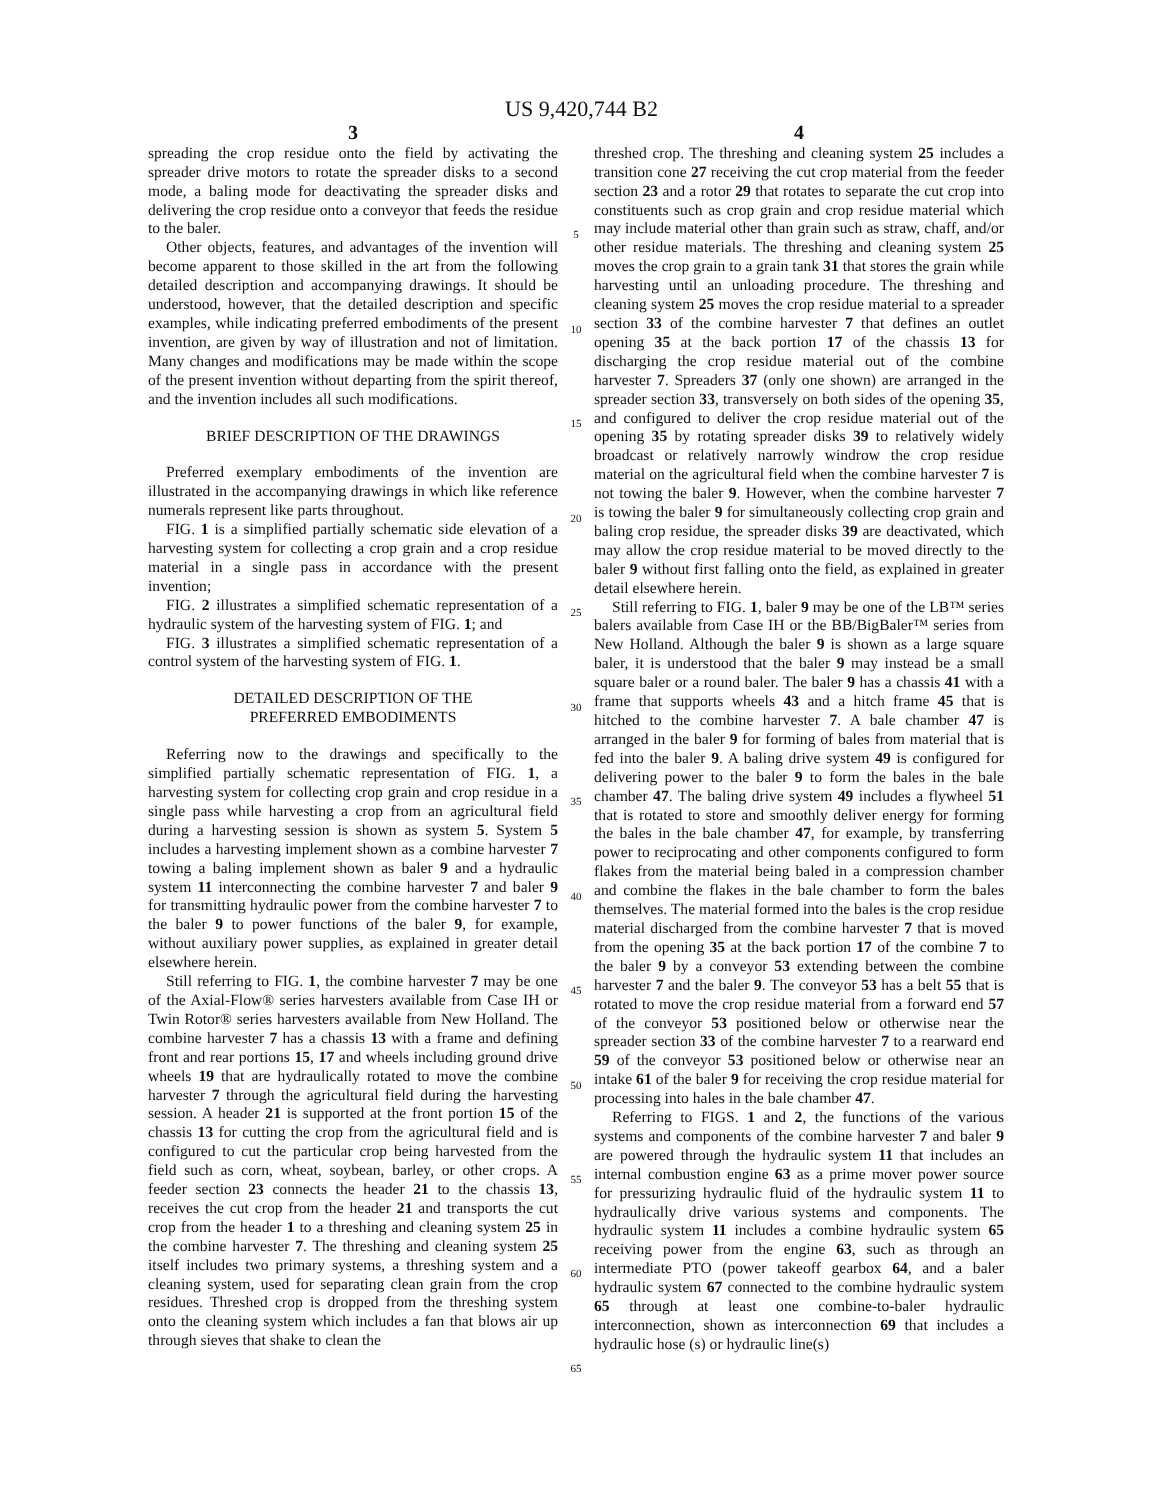US 9,420,744 B2
3
spreading the crop residue onto the field by activating the spreader drive motors to rotate the spreader disks to a second mode, a baling mode for deactivating the spreader disks and delivering the crop residue onto a conveyor that feeds the residue to the baler.
Other objects, features, and advantages of the invention will become apparent to those skilled in the art from the following detailed description and accompanying drawings. It should be understood, however, that the detailed description and specific examples, while indicating preferred embodiments of the present invention, are given by way of illustration and not of limitation. Many changes and modifications may be made within the scope of the present invention without departing from the spirit thereof, and the invention includes all such modifications.
BRIEF DESCRIPTION OF THE DRAWINGS
Preferred exemplary embodiments of the invention are illustrated in the accompanying drawings in which like reference numerals represent like parts throughout.
FIG. 1 is a simplified partially schematic side elevation of a harvesting system for collecting a crop grain and a crop residue material in a single pass in accordance with the present invention;
FIG. 2 illustrates a simplified schematic representation of a hydraulic system of the harvesting system of FIG. 1; and
FIG. 3 illustrates a simplified schematic representation of a control system of the harvesting system of FIG. 1.
DETAILED DESCRIPTION OF THE
PREFERRED EMBODIMENTS
Referring now to the drawings and specifically to the simplified partially schematic representation of FIG. 1, a harvesting system for collecting crop grain and crop residue in a single pass while harvesting a crop from an agricultural field during a harvesting session is shown as system 5. System 5 includes a harvesting implement shown as a combine harvester 7 towing a baling implement shown as baler 9 and a hydraulic system 11 interconnecting the combine harvester 7 and baler 9 for transmitting hydraulic power from the combine harvester 7 to the baler 9 to power functions of the baler 9, for example, without auxiliary power supplies, as explained in greater detail elsewhere herein.
Still referring to FIG. 1, the combine harvester 7 may be one of the Axial-Flow® series harvesters available from Case IH or Twin Rotor® series harvesters available from New Holland. The combine harvester 7 has a chassis 13 with a frame and defining front and rear portions 15, 17 and wheels including ground drive wheels 19 that are hydraulically rotated to move the combine harvester 7 through the agricultural field during the harvesting session. A header 21 is supported at the front portion 15 of the chassis 13 for cutting the crop from the agricultural field and is configured to cut the particular crop being harvested from the field such as corn, wheat, soybean, barley, or other crops. A feeder section 23 connects the header 21 to the chassis 13, receives the cut crop from the header 21 and transports the cut crop from the header 1 to a threshing and cleaning system 25 in the combine harvester 7. The threshing and cleaning system 25 itself includes two primary systems, a threshing system and a cleaning system, used for separating clean grain from the crop residues. Threshed crop is dropped from the threshing system onto the cleaning system which includes a fan that blows air up through sieves that shake to clean the
5
10
15
20
25
30
35
40
45
50
55
60
65
4
threshed crop. The threshing and cleaning system 25 includes a transition cone 27 receiving the cut crop material from the feeder section 23 and a rotor 29 that rotates to separate the cut crop into constituents such as crop grain and crop residue material which may include material other than grain such as straw, chaff, and/or other residue materials. The threshing and cleaning system 25 moves the crop grain to a grain tank 31 that stores the grain while harvesting until an unloading procedure. The threshing and cleaning system 25 moves the crop residue material to a spreader section 33 of the combine harvester 7 that defines an outlet opening 35 at the back portion 17 of the chassis 13 for discharging the crop residue material out of the combine harvester 7. Spreaders 37 (only one shown) are arranged in the spreader section 33, transversely on both sides of the opening 35, and configured to deliver the crop residue material out of the opening 35 by rotating spreader disks 39 to relatively widely broadcast or relatively narrowly windrow the crop residue material on the agricultural field when the combine harvester 7 is not towing the baler 9. However, when the combine harvester 7 is towing the baler 9 for simultaneously collecting crop grain and baling crop residue, the spreader disks 39 are deactivated, which may allow the crop residue material to be moved directly to the baler 9 without first falling onto the field, as explained in greater detail elsewhere herein.
Still referring to FIG. 1, baler 9 may be one of the LB™ series balers available from Case IH or the BB/BigBaler™ series from New Holland. Although the baler 9 is shown as a large square baler, it is understood that the baler 9 may instead be a small square baler or a round baler. The baler 9 has a chassis 41 with a frame that supports wheels 43 and a hitch frame 45 that is hitched to the combine harvester 7. A bale chamber 47 is arranged in the baler 9 for forming of bales from material that is fed into the baler 9. A baling drive system 49 is configured for delivering power to the baler 9 to form the bales in the bale chamber 47. The baling drive system 49 includes a flywheel 51 that is rotated to store and smoothly deliver energy for forming the bales in the bale chamber 47, for example, by transferring power to reciprocating and other components configured to form flakes from the material being baled in a compression chamber and combine the flakes in the bale chamber to form the bales themselves. The material formed into the bales is the crop residue material discharged from the combine harvester 7 that is moved from the opening 35 at the back portion 17 of the combine 7 to the baler 9 by a conveyor 53 extending between the combine harvester 7 and the baler 9. The conveyor 53 has a belt 55 that is rotated to move the crop residue material from a forward end 57 of the conveyor 53 positioned below or otherwise near the spreader section 33 of the combine harvester 7 to a rearward end 59 of the conveyor 53 positioned below or otherwise near an intake 61 of the baler 9 for receiving the crop residue material for processing into hales in the bale chamber 47.
Referring to FIGS. 1 and 2, the functions of the various systems and components of the combine harvester 7 and baler 9 are powered through the hydraulic system 11 that includes an internal combustion engine 63 as a prime mover power source for pressurizing hydraulic fluid of the hydraulic system 11 to hydraulically drive various systems and components. The hydraulic system 11 includes a combine hydraulic system 65 receiving power from the engine 63, such as through an intermediate PTO (power takeoff gearbox 64, and a baler hydraulic system 67 connected to the combine hydraulic system 65 through at least one combine-to-baler hydraulic interconnection, shown as interconnection 69 that includes a hydraulic hose (s) or hydraulic line(s)